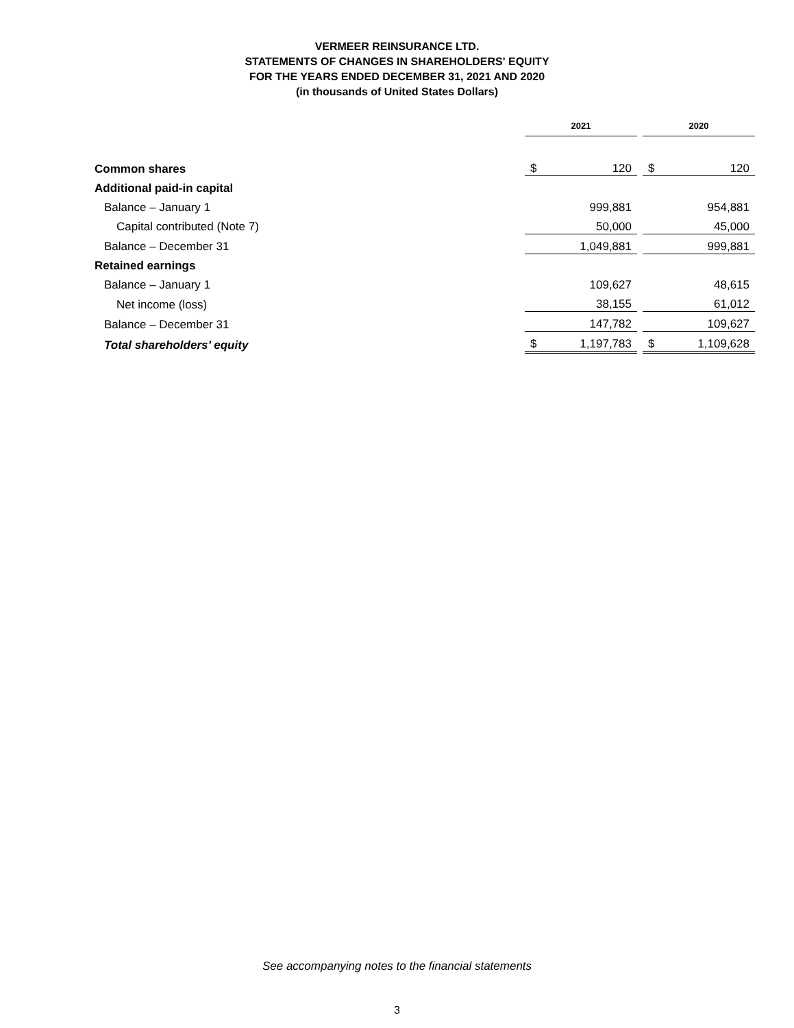VERMEER REINSURANCE LTD.
STATEMENTS OF CHANGES IN SHAREHOLDERS' EQUITY
FOR THE YEARS ENDED DECEMBER 31, 2021 AND 2020
(in thousands of United States Dollars)
| | 2021 | | | 2020 | |
| Common shares | $ | 120 | | $ | 120 |
| Additional paid-in capital | | | | | |
| Balance – January 1 | | 999,881 | | | 954,881 |
| Capital contributed (Note 7) | | 50,000 | | | 45,000 |
| Balance – December 31 | | 1,049,881 | | | 999,881 |
| Retained earnings | | | | | |
| Balance – January 1 | | 109,627 | | | 48,615 |
| Net income (loss) | | 38,155 | | | 61,012 |
| Balance – December 31 | | 147,782 | | | 109,627 |
| Total shareholders’ equity | $ | 1,197,783 | | $ | 1,109,628 |
See accompanying notes to the financial statements
3